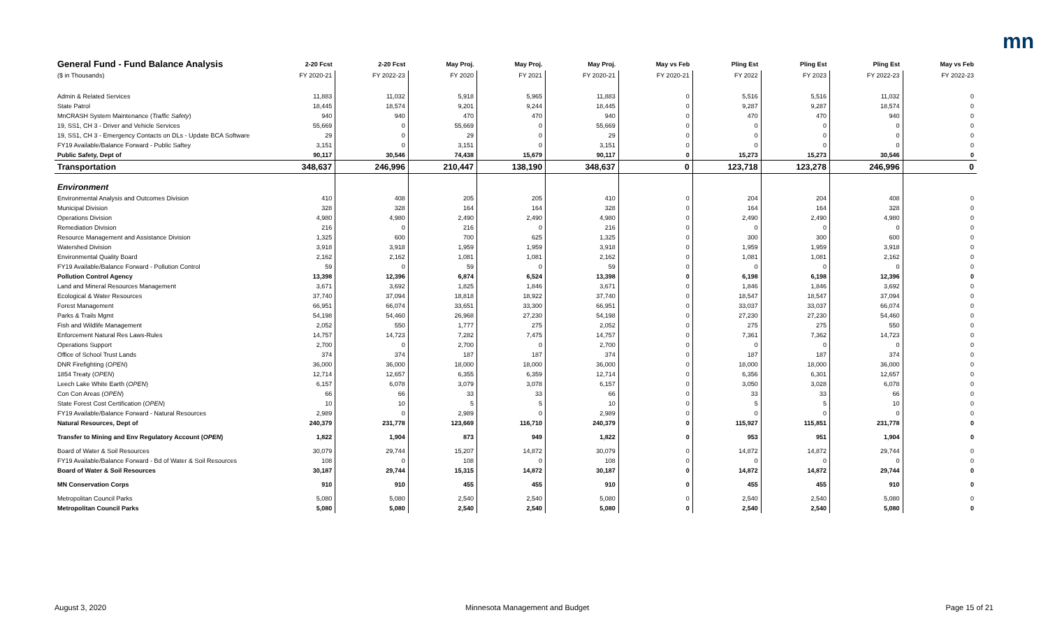mn
| General Fund - Fund Balance Analysis | 2-20 Fcst | 2-20 Fcst | May Proj. | May Proj. | May Proj. | May vs Feb | Pling Est | Pling Est | Pling Est | May vs Feb |
| --- | --- | --- | --- | --- | --- | --- | --- | --- | --- | --- |
| ($ in Thousands) | FY 2020-21 | FY 2022-23 | FY 2020 | FY 2021 | FY 2020-21 | FY 2020-21 | FY 2022 | FY 2023 | FY 2022-23 | FY 2022-23 |
| Admin & Related Services | 11,883 | 11,032 | 5,918 | 5,965 | 11,883 | 0 | 5,516 | 5,516 | 11,032 | 0 |
| State Patrol | 18,445 | 18,574 | 9,201 | 9,244 | 18,445 | 0 | 9,287 | 9,287 | 18,574 | 0 |
| MnCRASH System Maintenance ( Traffic Safety ) | 940 | 940 | 470 | 470 | 940 | 0 | 470 | 470 | 940 | 0 |
| 19, SS1, CH 3 - Driver and Vehicle Services | 55,669 | 0 | 55,669 | 0 | 55,669 | 0 | 0 | 0 | 0 | 0 |
| 19, SS1, CH 3 - Emergency Contacts on DLs - Update BCA Software | 29 | 0 | 29 | 0 | 29 | 0 | 0 | 0 | 0 | 0 |
| FY19 Available/Balance Forward - Public Saftey | 3,151 | 0 | 3,151 | 0 | 3,151 | 0 | 0 | 0 | 0 | 0 |
| Public Safety, Dept of | 90,117 | 30,546 | 74,438 | 15,679 | 90,117 | 0 | 15,273 | 15,273 | 30,546 | 0 |
| Transportation | 348,637 | 246,996 | 210,447 | 138,190 | 348,637 | 0 | 123,718 | 123,278 | 246,996 | 0 |
| Environment | | | | | | | | | | |
| Environmental Analysis and Outcomes Division | 410 | 408 | 205 | 205 | 410 | 0 | 204 | 204 | 408 | 0 |
| Municipal Division | 328 | 328 | 164 | 164 | 328 | 0 | 164 | 164 | 328 | 0 |
| Operations Division | 4,980 | 4,980 | 2,490 | 2,490 | 4,980 | 0 | 2,490 | 2,490 | 4,980 | 0 |
| Remediation Division | 216 | 0 | 216 | 0 | 216 | 0 | 0 | 0 | 0 | 0 |
| Resource Management and Assistance Division | 1,325 | 600 | 700 | 625 | 1,325 | 0 | 300 | 300 | 600 | 0 |
| Watershed Division | 3,918 | 3,918 | 1,959 | 1,959 | 3,918 | 0 | 1,959 | 1,959 | 3,918 | 0 |
| Environmental Quality Board | 2,162 | 2,162 | 1,081 | 1,081 | 2,162 | 0 | 1,081 | 1,081 | 2,162 | 0 |
| FY19 Available/Balance Forward - Pollution Control | 59 | 0 | 59 | 0 | 59 | 0 | 0 | 0 | 0 | 0 |
| Pollution Control Agency | 13,398 | 12,396 | 6,874 | 6,524 | 13,398 | 0 | 6,198 | 6,198 | 12,396 | 0 |
| Land and Mineral Resources Management | 3,671 | 3,692 | 1,825 | 1,846 | 3,671 | 0 | 1,846 | 1,846 | 3,692 | 0 |
| Ecological & Water Resources | 37,740 | 37,094 | 18,818 | 18,922 | 37,740 | 0 | 18,547 | 18,547 | 37,094 | 0 |
| Forest Management | 66,951 | 66,074 | 33,651 | 33,300 | 66,951 | 0 | 33,037 | 33,037 | 66,074 | 0 |
| Parks & Trails Mgmt | 54,198 | 54,460 | 26,968 | 27,230 | 54,198 | 0 | 27,230 | 27,230 | 54,460 | 0 |
| Fish and Wildlife Management | 2,052 | 550 | 1,777 | 275 | 2,052 | 0 | 275 | 275 | 550 | 0 |
| Enforcement Natural Res Laws-Rules | 14,757 | 14,723 | 7,282 | 7,475 | 14,757 | 0 | 7,361 | 7,362 | 14,723 | 0 |
| Operations Support | 2,700 | 0 | 2,700 | 0 | 2,700 | 0 | 0 | 0 | 0 | 0 |
| Office of School Trust Lands | 374 | 374 | 187 | 187 | 374 | 0 | 187 | 187 | 374 | 0 |
| DNR Firefighting ( OPEN ) | 36,000 | 36,000 | 18,000 | 18,000 | 36,000 | 0 | 18,000 | 18,000 | 36,000 | 0 |
| 1854 Treaty ( OPEN ) | 12,714 | 12,657 | 6,355 | 6,359 | 12,714 | 0 | 6,356 | 6,301 | 12,657 | 0 |
| Leech Lake White Earth ( OPEN ) | 6,157 | 6,078 | 3,079 | 3,078 | 6,157 | 0 | 3,050 | 3,028 | 6,078 | 0 |
| Con Con Areas ( OPEN ) | 66 | 66 | 33 | 33 | 66 | 0 | 33 | 33 | 66 | 0 |
| State Forest Cost Certification ( OPEN ) | 10 | 10 | 5 | 5 | 10 | 0 | 5 | 5 | 10 | 0 |
| FY19 Available/Balance Forward - Natural Resources | 2,989 | 0 | 2,989 | 0 | 2,989 | 0 | 0 | 0 | 0 | 0 |
| Natural Resources, Dept of | 240,379 | 231,778 | 123,669 | 116,710 | 240,379 | 0 | 115,927 | 115,851 | 231,778 | 0 |
| Transfer to Mining and Env Regulatory Account ( OPEN ) | 1,822 | 1,904 | 873 | 949 | 1,822 | 0 | 953 | 951 | 1,904 | 0 |
| Board of Water & Soil Resources | 30,079 | 29,744 | 15,207 | 14,872 | 30,079 | 0 | 14,872 | 14,872 | 29,744 | 0 |
| FY19 Available/Balance Forward - Bd of Water & Soil Resources | 108 | 0 | 108 | 0 | 108 | 0 | 0 | 0 | 0 | 0 |
| Board of Water & Soil Resources | 30,187 | 29,744 | 15,315 | 14,872 | 30,187 | 0 | 14,872 | 14,872 | 29,744 | 0 |
| MN Conservation Corps | 910 | 910 | 455 | 455 | 910 | 0 | 455 | 455 | 910 | 0 |
| Metropolitan Council Parks | 5,080 | 5,080 | 2,540 | 2,540 | 5,080 | 0 | 2,540 | 2,540 | 5,080 | 0 |
| Metropolitan Council Parks | 5,080 | 5,080 | 2,540 | 2,540 | 5,080 | 0 | 2,540 | 2,540 | 5,080 | 0 |
August 3, 2020
Minnesota Management and Budget
Page 15 of 21